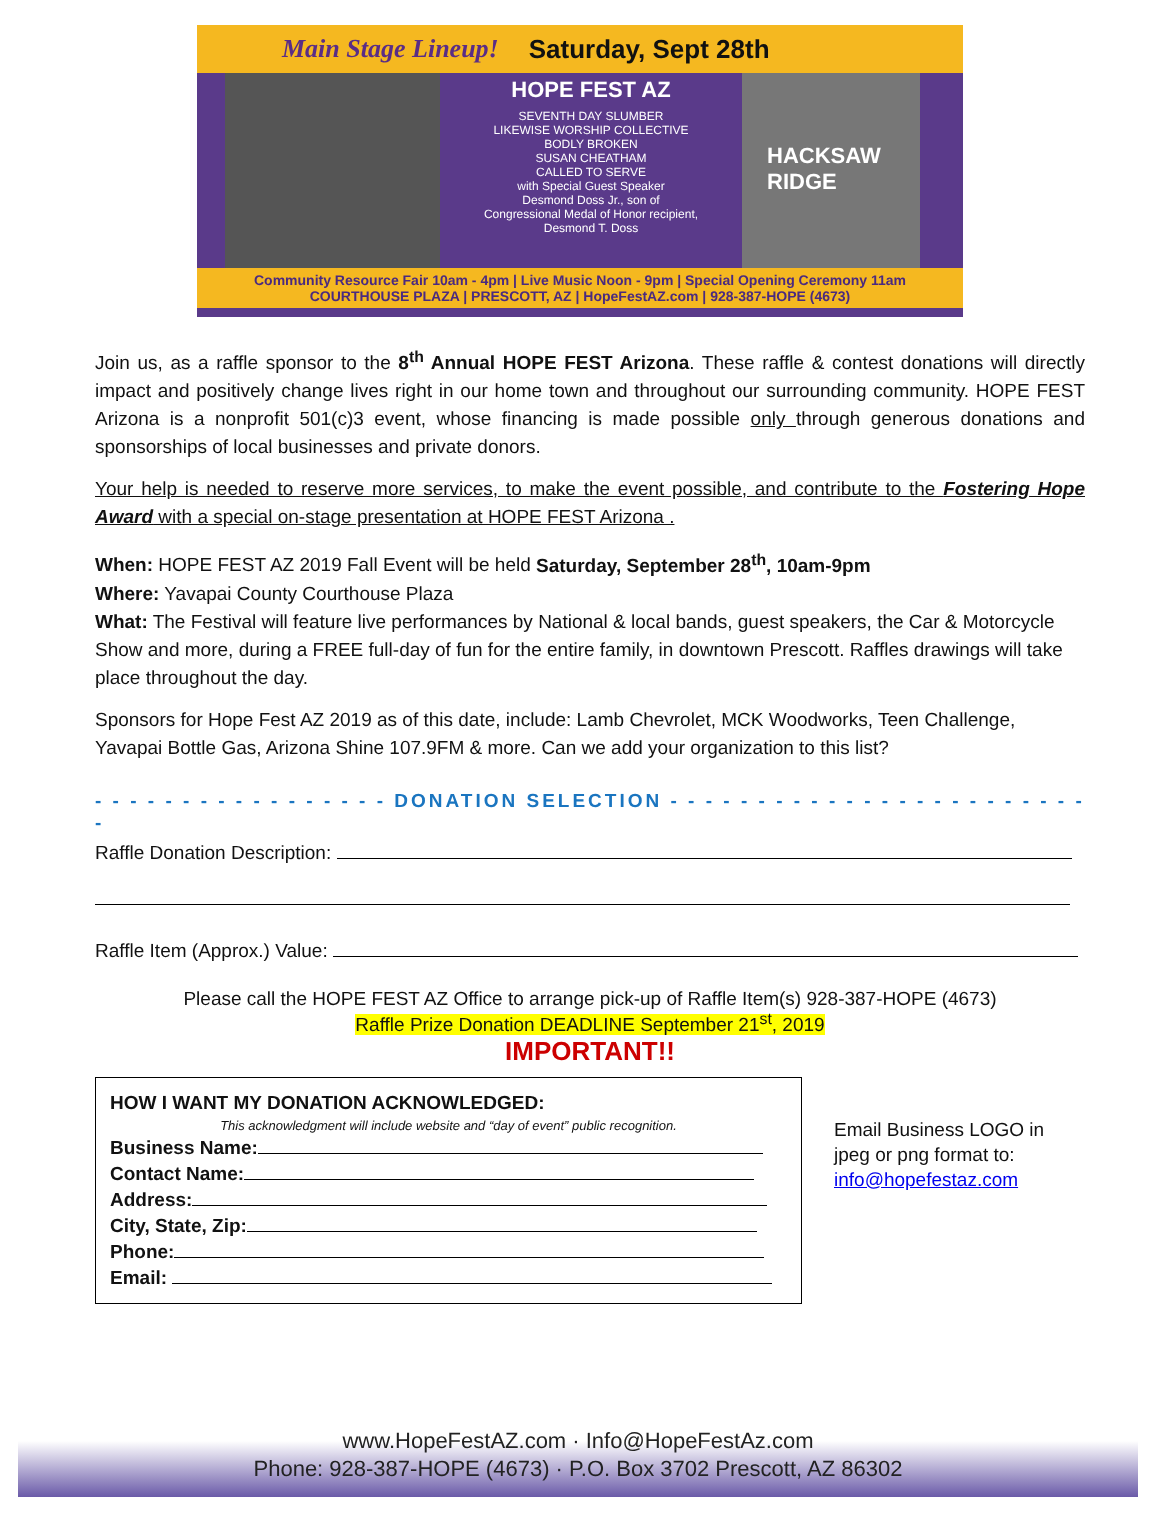Main Stage Lineup! Saturday, Sept 28th
HOPE FEST AZ
SEVENTH DAY SLUMBER
LIKEWISE WORSHIP COLLECTIVE
BODLY BROKEN
SUSAN CHEATHAM
CALLED TO SERVE
with Special Guest Speaker
Desmond Doss Jr., son of
Congressional Medal of Honor recipient,
Desmond T. Doss
HACKSAW RIDGE
Community Resource Fair 10am - 4pm | Live Music Noon - 9pm | Special Opening Ceremony 11am
COURTHOUSE PLAZA | PRESCOTT, AZ | HopeFestAZ.com | 928-387-HOPE (4673)
Join us, as a raffle sponsor to the 8<sup>th</sup> Annual HOPE FEST Arizona. These raffle & contest donations will directly impact and positively change lives right in our home town and throughout our surrounding community. HOPE FEST Arizona is a nonprofit 501(c)3 event, whose financing is made possible only through generous donations and sponsorships of local businesses and private donors.
Your help is needed to reserve more services, to make the event possible, and contribute to the Fostering Hope Award with a special on-stage presentation at HOPE FEST Arizona .
When: HOPE FEST AZ 2019 Fall Event will be held Saturday, September 28<sup>th</sup>, 10am-9pm
Where: Yavapai County Courthouse Plaza
What: The Festival will feature live performances by National & local bands, guest speakers, the Car & Motorcycle Show and more, during a FREE full-day of fun for the entire family, in downtown Prescott. Raffles drawings will take place throughout the day.
Sponsors for Hope Fest AZ 2019 as of this date, include: Lamb Chevrolet, MCK Woodworks, Teen Challenge, Yavapai Bottle Gas, Arizona Shine 107.9FM & more. Can we add your organization to this list?
- - - - - - - - - - - - - - - - - DONATION SELECTION - - - - - - - - - - - - - - - - - - - - - - - - -
Raffle Donation Description:
Raffle Item (Approx.) Value:
Please call the HOPE FEST AZ Office to arrange pick-up of Raffle Item(s) 928-387-HOPE (4673)
Raffle Prize Donation DEADLINE September 21<sup>st</sup>, 2019
IMPORTANT!!
HOW I WANT MY DONATION ACKNOWLEDGED:
This acknowledgment will include website and “day of event” public recognition.
Business Name:
Contact Name:
Address:
City, State, Zip:
Phone:
Email:
Email Business LOGO in
jpeg or png format to:
info@hopefestaz.com
www.HopeFestAZ.com · Info@HopeFestAz.com
Phone: 928-387-HOPE (4673) · P.O. Box 3702 Prescott, AZ 86302